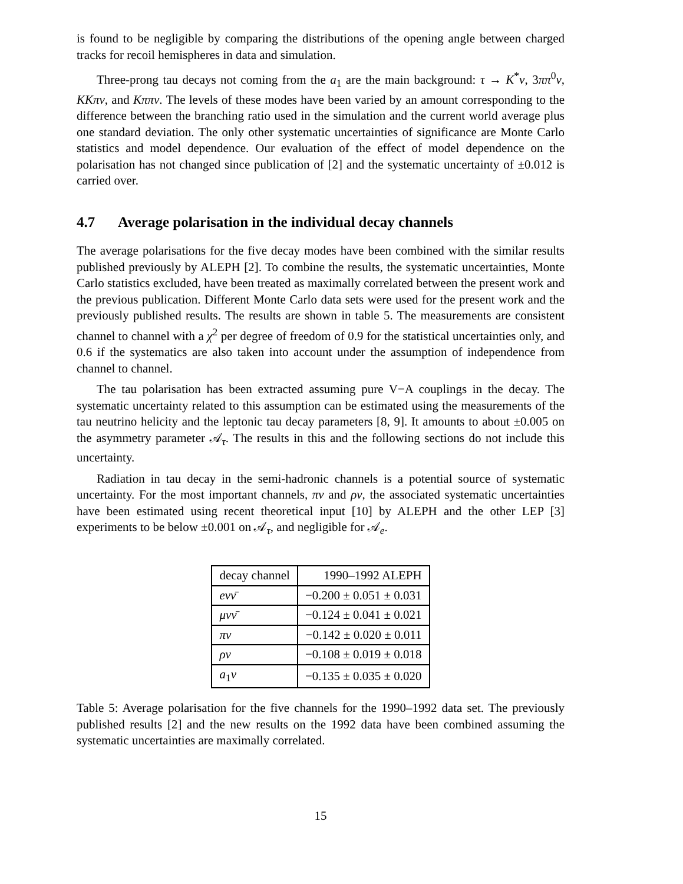is found to be negligible by comparing the distributions of the opening angle between charged tracks for recoil hemispheres in data and simulation.
Three-prong tau decays not coming from the a<sub>1</sub> are the main background: τ → K<sup>*</sup>ν, 3ππ<sup>0</sup>ν, KKπν, and Kππν. The levels of these modes have been varied by an amount corresponding to the difference between the branching ratio used in the simulation and the current world average plus one standard deviation. The only other systematic uncertainties of significance are Monte Carlo statistics and model dependence. Our evaluation of the effect of model dependence on the polarisation has not changed since publication of [2] and the systematic uncertainty of ±0.012 is carried over.
4.7 Average polarisation in the individual decay channels
The average polarisations for the five decay modes have been combined with the similar results published previously by ALEPH [2]. To combine the results, the systematic uncertainties, Monte Carlo statistics excluded, have been treated as maximally correlated between the present work and the previous publication. Different Monte Carlo data sets were used for the present work and the previously published results. The results are shown in table 5. The measurements are consistent channel to channel with a χ<sup>2</sup> per degree of freedom of 0.9 for the statistical uncertainties only, and 0.6 if the systematics are also taken into account under the assumption of independence from channel to channel.
The tau polarisation has been extracted assuming pure V−A couplings in the decay. The systematic uncertainty related to this assumption can be estimated using the measurements of the tau neutrino helicity and the leptonic tau decay parameters [8, 9]. It amounts to about ±0.005 on the asymmetry parameter 𝒜<sub>τ</sub>. The results in this and the following sections do not include this uncertainty.
Radiation in tau decay in the semi-hadronic channels is a potential source of systematic uncertainty. For the most important channels, πν and ρν, the associated systematic uncertainties have been estimated using recent theoretical input [10] by ALEPH and the other LEP [3] experiments to be below ±0.001 on 𝒜<sub>τ</sub>, and negligible for 𝒜<sub>e</sub>.
| decay channel | 1990–1992 ALEPH |
| --- | --- |
| eνν̄ | −0.200 ± 0.051 ± 0.031 |
| μνν̄ | −0.124 ± 0.041 ± 0.021 |
| πν | −0.142 ± 0.020 ± 0.011 |
| ρν | −0.108 ± 0.019 ± 0.018 |
| a<sub>1</sub> ν | −0.135 ± 0.035 ± 0.020 |
Table 5: Average polarisation for the five channels for the 1990–1992 data set. The previously published results [2] and the new results on the 1992 data have been combined assuming the systematic uncertainties are maximally correlated.
15